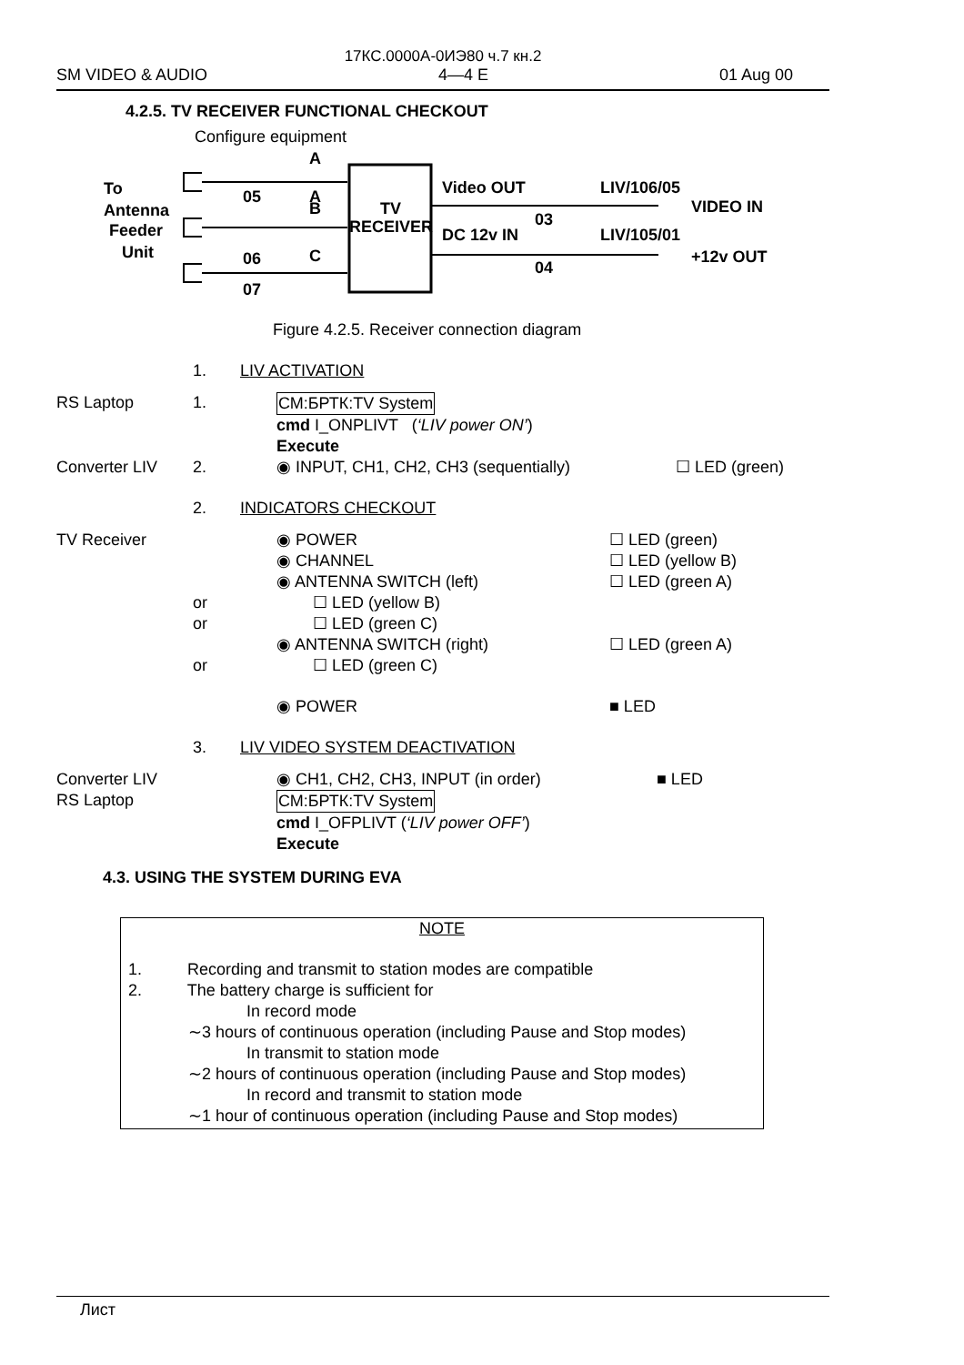17КС.0000А-0ИЭ80 ч.7 кн.2
SM VIDEO & AUDIO 4—4 E 01 Aug 00
4.2.5. TV RECEIVER FUNCTIONAL CHECKOUT
Configure equipment
TV
RECEIVER
To
Antenna
Feeder
Unit
A
A
B
C
05
06
07
Video OUT
03
DC 12v IN
04
LIV/106/05
VIDEO IN
LIV/105/01
+12v OUT
Figure 4.2.5. Receiver connection diagram
1. LIV ACTIVATION
RS Laptop 1. СМ:БРТК:TV System
cmd I_ONPLIVT (‘LIV power ON’)
Execute
Converter LIV 2. ◉ INPUT, CH1, CH2, CH3 (sequentially) ☐ LED (green)
2. INDICATORS CHECKOUT
TV Receiver ◉ POWER ☐ LED (green)
◉ CHANNEL ☐ LED (yellow B)
◉ ANTENNA SWITCH (left) ☐ LED (green A)
or ☐ LED (yellow B)
or ☐ LED (green C)
◉ ANTENNA SWITCH (right) ☐ LED (green A)
or ☐ LED (green C)
◉ POWER ■ LED
3. LIV VIDEO SYSTEM DEACTIVATION
Converter LIV ◉ CH1, CH2, CH3, INPUT (in order) ■ LED
RS Laptop СМ:БРТК:TV System
cmd I_OFPLIVT (‘LIV power OFF’)
Execute
4.3. USING THE SYSTEM DURING EVA
NOTE
1. Recording and transmit to station modes are compatible
2. The battery charge is sufficient for
In record mode
∼3 hours of continuous operation (including Pause and Stop modes)
In transmit to station mode
∼2 hours of continuous operation (including Pause and Stop modes)
In record and transmit to station mode
∼1 hour of continuous operation (including Pause and Stop modes)
Лист